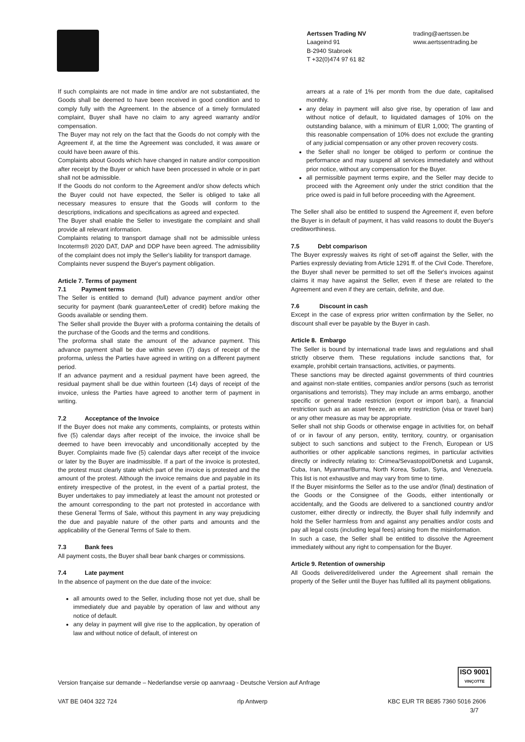Aertssen Trading NV
Laageind 91
B-2940 Stabroek
T +32(0)474 97 61 82
trading@aertssen.be
www.aertssentrading.be
If such complaints are not made in time and/or are not substantiated, the Goods shall be deemed to have been received in good condition and to comply fully with the Agreement. In the absence of a timely formulated complaint, Buyer shall have no claim to any agreed warranty and/or compensation.
The Buyer may not rely on the fact that the Goods do not comply with the Agreement if, at the time the Agreement was concluded, it was aware or could have been aware of this.
Complaints about Goods which have changed in nature and/or composition after receipt by the Buyer or which have been processed in whole or in part shall not be admissible.
If the Goods do not conform to the Agreement and/or show defects which the Buyer could not have expected, the Seller is obliged to take all necessary measures to ensure that the Goods will conform to the descriptions, indications and specifications as agreed and expected.
The Buyer shall enable the Seller to investigate the complaint and shall provide all relevant information.
Complaints relating to transport damage shall not be admissible unless Incoterms® 2020 DAT, DAP and DDP have been agreed. The admissibility of the complaint does not imply the Seller's liability for transport damage.
Complaints never suspend the Buyer's payment obligation.
Article 7. Terms of payment
7.1 Payment terms
The Seller is entitled to demand (full) advance payment and/or other security for payment (bank guarantee/Letter of credit) before making the Goods available or sending them.
The Seller shall provide the Buyer with a proforma containing the details of the purchase of the Goods and the terms and conditions.
The proforma shall state the amount of the advance payment. This advance payment shall be due within seven (7) days of receipt of the proforma, unless the Parties have agreed in writing on a different payment period.
If an advance payment and a residual payment have been agreed, the residual payment shall be due within fourteen (14) days of receipt of the invoice, unless the Parties have agreed to another term of payment in writing.
7.2 Acceptance of the Invoice
If the Buyer does not make any comments, complaints, or protests within five (5) calendar days after receipt of the invoice, the invoice shall be deemed to have been irrevocably and unconditionally accepted by the Buyer. Complaints made five (5) calendar days after receipt of the invoice or later by the Buyer are inadmissible. If a part of the invoice is protested, the protest must clearly state which part of the invoice is protested and the amount of the protest. Although the invoice remains due and payable in its entirety irrespective of the protest, in the event of a partial protest, the Buyer undertakes to pay immediately at least the amount not protested or the amount corresponding to the part not protested in accordance with these General Terms of Sale, without this payment in any way prejudicing the due and payable nature of the other parts and amounts and the applicability of the General Terms of Sale to them.
7.3 Bank fees
All payment costs, the Buyer shall bear bank charges or commissions.
7.4 Late payment
In the absence of payment on the due date of the invoice:
all amounts owed to the Seller, including those not yet due, shall be immediately due and payable by operation of law and without any notice of default.
any delay in payment will give rise to the application, by operation of law and without notice of default, of interest on
arrears at a rate of 1% per month from the due date, capitalised monthly.
any delay in payment will also give rise, by operation of law and without notice of default, to liquidated damages of 10% on the outstanding balance, with a minimum of EUR 1,000; The granting of this reasonable compensation of 10% does not exclude the granting of any judicial compensation or any other proven recovery costs.
the Seller shall no longer be obliged to perform or continue the performance and may suspend all services immediately and without prior notice, without any compensation for the Buyer.
all permissible payment terms expire, and the Seller may decide to proceed with the Agreement only under the strict condition that the price owed is paid in full before proceeding with the Agreement.
The Seller shall also be entitled to suspend the Agreement if, even before the Buyer is in default of payment, it has valid reasons to doubt the Buyer's creditworthiness.
7.5 Debt comparison
The Buyer expressly waives its right of set-off against the Seller, with the Parties expressly deviating from Article 1291 ff. of the Civil Code. Therefore, the Buyer shall never be permitted to set off the Seller's invoices against claims it may have against the Seller, even if these are related to the Agreement and even if they are certain, definite, and due.
7.6 Discount in cash
Except in the case of express prior written confirmation by the Seller, no discount shall ever be payable by the Buyer in cash.
Article 8. Embargo
The Seller is bound by international trade laws and regulations and shall strictly observe them. These regulations include sanctions that, for example, prohibit certain transactions, activities, or payments.
These sanctions may be directed against governments of third countries and against non-state entities, companies and/or persons (such as terrorist organisations and terrorists). They may include an arms embargo, another specific or general trade restriction (export or import ban), a financial restriction such as an asset freeze, an entry restriction (visa or travel ban) or any other measure as may be appropriate.
Seller shall not ship Goods or otherwise engage in activities for, on behalf of or in favour of any person, entity, territory, country, or organisation subject to such sanctions and subject to the French, European or US authorities or other applicable sanctions regimes, in particular activities directly or indirectly relating to: Crimea/Sevastopol/Donetsk and Lugansk, Cuba, Iran, Myanmar/Burma, North Korea, Sudan, Syria, and Venezuela. This list is not exhaustive and may vary from time to time.
If the Buyer misinforms the Seller as to the use and/or (final) destination of the Goods or the Consignee of the Goods, either intentionally or accidentally, and the Goods are delivered to a sanctioned country and/or customer, either directly or indirectly, the Buyer shall fully indemnify and hold the Seller harmless from and against any penalties and/or costs and pay all legal costs (including legal fees) arising from the misinformation.
In such a case, the Seller shall be entitled to dissolve the Agreement immediately without any right to compensation for the Buyer.
Article 9. Retention of ownership
All Goods delivered/delivered under the Agreement shall remain the property of the Seller until the Buyer has fulfilled all its payment obligations.
ISO 9001
VINÇOTTE
Version française sur demande – Nederlandse versie op aanvraag - Deutsche Version auf Anfrage
VAT BE 0404 322 724 rlp Antwerp KBC EUR TR BE85 7360 5016 2606
3/7